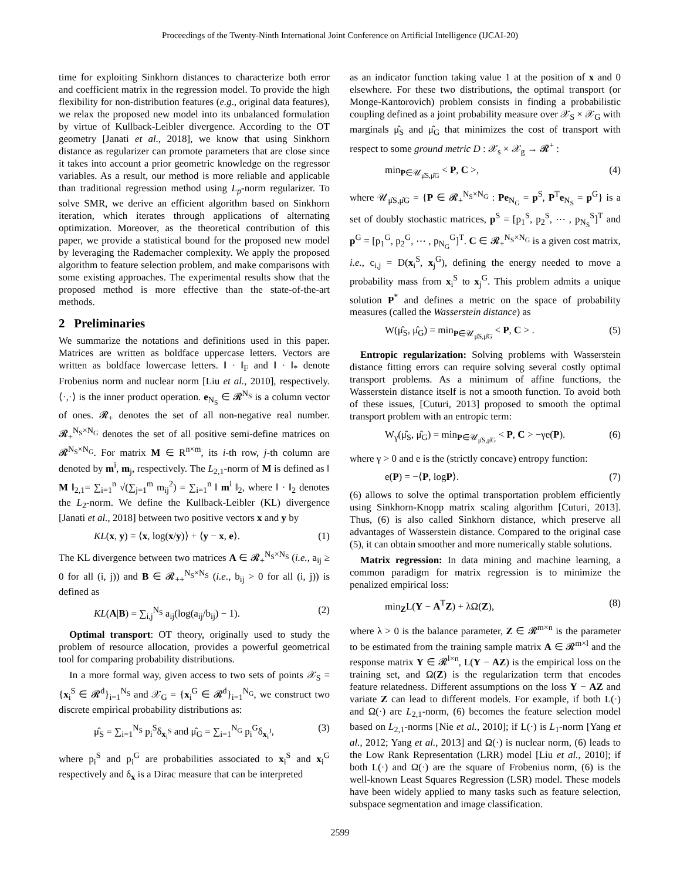Proceedings of the Twenty-Ninth International Joint Conference on Artificial Intelligence (IJCAI-20)
time for exploiting Sinkhorn distances to characterize both error and coefficient matrix in the regression model. To provide the high flexibility for non-distribution features (e.g., original data features), we relax the proposed new model into its unbalanced formulation by virtue of Kullback-Leibler divergence. According to the OT geometry [Janati et al., 2018], we know that using Sinkhorn distance as regularizer can promote parameters that are close since it takes into account a prior geometric knowledge on the regressor variables. As a result, our method is more reliable and applicable than traditional regression method using L<sub>p</sub>-norm regularizer. To solve SMR, we derive an efficient algorithm based on Sinkhorn iteration, which iterates through applications of alternating optimization. Moreover, as the theoretical contribution of this paper, we provide a statistical bound for the proposed new model by leveraging the Rademacher complexity. We apply the proposed algorithm to feature selection problem, and make comparisons with some existing approaches. The experimental results show that the proposed method is more effective than the state-of-the-art methods.
2 Preliminaries
We summarize the notations and definitions used in this paper. Matrices are written as boldface uppercase letters. Vectors are written as boldface lowercase letters. ‖ · ‖<sub>F</sub> and ‖ · ‖<sub>*</sub> denote Frobenius norm and nuclear norm [Liu et al., 2010], respectively. ⟨·,·⟩ is the inner product operation. e<sub>N<sub>S</sub></sub> ∈ 𝓡<sup>N<sub>S</sub></sup> is a column vector of ones. 𝓡<sub>+</sub> denotes the set of all non-negative real number. 𝓡<sub>+</sub><sup>N<sub>S</sub>×N<sub>G</sub></sup> denotes the set of all positive semi-define matrices on 𝓡<sup>N<sub>S</sub>×N<sub>G</sub></sup>. For matrix M ∈ R<sup>n×m</sup>, its i-th row, j-th column are denoted by m<sup>i</sup>, m<sub>j</sub>, respectively. The L<sub>2,1</sub>-norm of M is defined as ‖ M ‖<sub>2,1</sub>= ∑<sub>i=1</sub><sup>n</sup> √(∑<sub>j=1</sub><sup>m</sup> m<sub>ij</sub><sup>2</sup>) = ∑<sub>i=1</sub><sup>n</sup> ‖ m<sup>i</sup> ‖<sub>2</sub>, where ‖ · ‖<sub>2</sub> denotes the L<sub>2</sub>-norm. We define the Kullback-Leibler (KL) divergence [Janati et al., 2018] between two positive vectors x and y by
KL(x, y) = ⟨x, log(x/y)⟩ + ⟨y − x, e⟩. (1)
The KL divergence between two matrices A ∈ 𝓡<sub>+</sub><sup>N<sub>S</sub>×N<sub>S</sub></sup> (i.e., a<sub>ij</sub> ≥ 0 for all (i, j)) and B ∈ 𝓡<sub>++</sub><sup>N<sub>S</sub>×N<sub>S</sub></sup> (i.e., b<sub>ij</sub> > 0 for all (i, j)) is defined as
KL(A|B) = ∑<sub>i,j</sub><sup>N<sub>S</sub></sup> a<sub>ij</sub>(log(a<sub>ij</sub>/b<sub>ij</sub>) − 1). (2)
Optimal transport: OT theory, originally used to study the problem of resource allocation, provides a powerful geometrical tool for comparing probability distributions.
In a more formal way, given access to two sets of points 𝒳<sub>S</sub> = {x<sub>i</sub><sup>S</sup> ∈ 𝓡<sup>d</sup>}<sub>i=1</sub><sup>N<sub>S</sub></sup> and 𝒳<sub>G</sub> = {x<sub>i</sub><sup>G</sup> ∈ 𝓡<sup>d</sup>}<sub>i=1</sub><sup>N<sub>G</sub></sup>, we construct two discrete empirical probability distributions as:
μ̂<sub>S</sub> = ∑<sub>i=1</sub><sup>N<sub>S</sub></sup> p<sub>i</sub><sup>S</sup>δ<sub>x<sub>i</sub><sup>S</sup></sub> and μ̂<sub>G</sub> = ∑<sub>i=1</sub><sup>N<sub>G</sub></sup> p<sub>i</sub><sup>G</sup>δ<sub>x<sub>i</sub><sup>J</sup></sub>, (3)
where p<sub>i</sub><sup>S</sup> and p<sub>i</sub><sup>G</sup> are probabilities associated to x<sub>i</sub><sup>S</sup> and x<sub>i</sub><sup>G</sup> respectively and δ<sub>x</sub> is a Dirac measure that can be interpreted
as an indicator function taking value 1 at the position of x and 0 elsewhere. For these two distributions, the optimal transport (or Monge-Kantorovich) problem consists in finding a probabilistic coupling defined as a joint probability measure over 𝒳<sub>S</sub> × 𝒳<sub>G</sub> with marginals μ̂<sub>S</sub> and μ̂<sub>G</sub> that minimizes the cost of transport with respect to some ground metric D : 𝒳<sub>s</sub> × 𝒳<sub>g</sub> → 𝓡<sup>+</sup> :
min<sub>P∈𝒰<sub>μ̂S,μ̂G</sub></sub> < P, C >, (4)
where 𝒰<sub>μ̂S,μ̂G</sub> = {P ∈ 𝓡<sub>+</sub><sup>N<sub>S</sub>×N<sub>G</sub></sup> : Pe<sub>N<sub>G</sub></sub> = p<sup>S</sup>, P<sup>T</sup>e<sub>N<sub>S</sub></sub> = p<sup>G</sup>} is a set of doubly stochastic matrices, p<sup>S</sup> = [p<sub>1</sub><sup>S</sup>, p<sub>2</sub><sup>S</sup>, ⋯ , p<sub>N<sub>S</sub></sub><sup>S</sup>]<sup>T</sup> and p<sup>G</sup> = [p<sub>1</sub><sup>G</sup>, p<sub>2</sub><sup>G</sup>, ⋯ , p<sub>N<sub>G</sub></sub><sup>G</sup>]<sup>T</sup>. C ∈ 𝓡<sub>+</sub><sup>N<sub>S</sub>×N<sub>G</sub></sup> is a given cost matrix, i.e., c<sub>i,j</sub> = D(x<sub>i</sub><sup>S</sup>, x<sub>j</sub><sup>G</sup>), defining the energy needed to move a probability mass from x<sub>i</sub><sup>S</sup> to x<sub>j</sub><sup>G</sup>. This problem admits a unique solution P<sup>*</sup> and defines a metric on the space of probability measures (called the Wasserstein distance) as
W(μ̂<sub>S</sub>, μ̂<sub>G</sub>) = min<sub>P∈𝒰<sub>μ̂S,μ̂G</sub></sub> < P, C > . (5)
Entropic regularization: Solving problems with Wasserstein distance fitting errors can require solving several costly optimal transport problems. As a minimum of affine functions, the Wasserstein distance itself is not a smooth function. To avoid both of these issues, [Cuturi, 2013] proposed to smooth the optimal transport problem with an entropic term:
W<sub>γ</sub>(μ̂<sub>S</sub>, μ̂<sub>G</sub>) = min<sub>P∈𝒰<sub>μ̂S,μ̂G</sub></sub> < P, C > −γe(P). (6)
where γ > 0 and e is the (strictly concave) entropy function:
e(P) = −⟨P, logP⟩. (7)
(6) allows to solve the optimal transportation problem efficiently using Sinkhorn-Knopp matrix scaling algorithm [Cuturi, 2013]. Thus, (6) is also called Sinkhorn distance, which preserve all advantages of Wasserstein distance. Compared to the original case (5), it can obtain smoother and more numerically stable solutions.
Matrix regression: In data mining and machine learning, a common paradigm for matrix regression is to minimize the penalized empirical loss:
min<sub>Z</sub>L(Y − A<sup>T</sup>Z) + λΩ(Z), (8)
where λ > 0 is the balance parameter, Z ∈ 𝓡<sup>m×n</sup> is the parameter to be estimated from the training sample matrix A ∈ 𝓡<sup>m×l</sup> and the response matrix Y ∈ 𝓡<sup>l×n</sup>, L(Y − AZ) is the empirical loss on the training set, and Ω(Z) is the regularization term that encodes feature relatedness. Different assumptions on the loss Y − AZ and variate Z can lead to different models. For example, if both L(·) and Ω(·) are L<sub>2,1</sub>-norm, (6) becomes the feature selection model based on L<sub>2,1</sub>-norms [Nie et al., 2010]; if L(·) is L<sub>1</sub>-norm [Yang et al., 2012; Yang et al., 2013] and Ω(·) is nuclear norm, (6) leads to the Low Rank Representation (LRR) model [Liu et al., 2010]; if both L(·) and Ω(·) are the square of Frobenius norm, (6) is the well-known Least Squares Regression (LSR) model. These models have been widely applied to many tasks such as feature selection, subspace segmentation and image classification.
2599